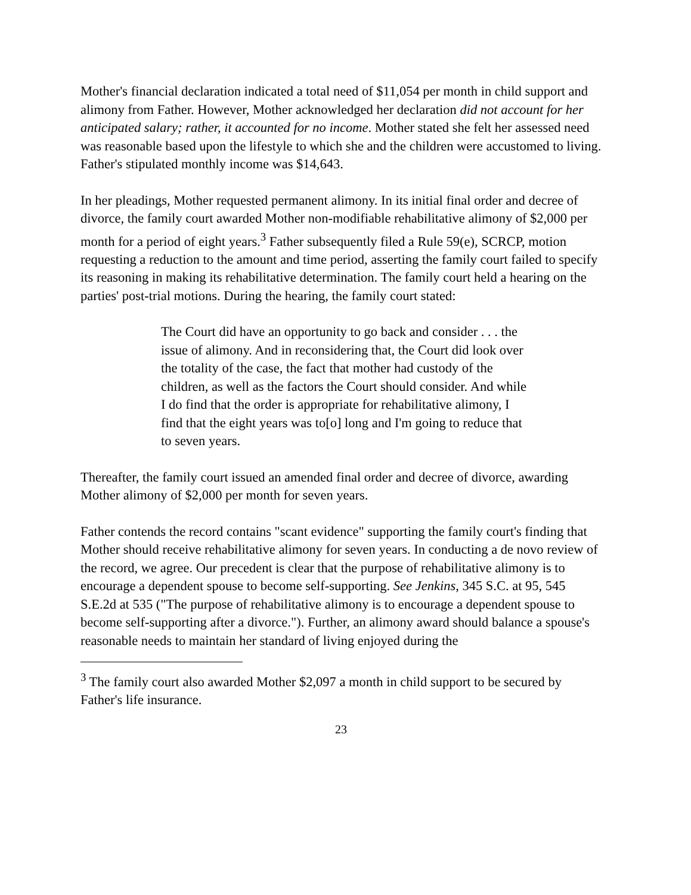Mother's financial declaration indicated a total need of $11,054 per month in child support and alimony from Father. However, Mother acknowledged her declaration did not account for her anticipated salary; rather, it accounted for no income. Mother stated she felt her assessed need was reasonable based upon the lifestyle to which she and the children were accustomed to living. Father's stipulated monthly income was $14,643.
In her pleadings, Mother requested permanent alimony. In its initial final order and decree of divorce, the family court awarded Mother non-modifiable rehabilitative alimony of $2,000 per month for a period of eight years.<sup>3</sup> Father subsequently filed a Rule 59(e), SCRCP, motion requesting a reduction to the amount and time period, asserting the family court failed to specify its reasoning in making its rehabilitative determination. The family court held a hearing on the parties' post-trial motions. During the hearing, the family court stated:
The Court did have an opportunity to go back and consider . . . the issue of alimony. And in reconsidering that, the Court did look over the totality of the case, the fact that mother had custody of the children, as well as the factors the Court should consider. And while I do find that the order is appropriate for rehabilitative alimony, I find that the eight years was to[o] long and I'm going to reduce that to seven years.
Thereafter, the family court issued an amended final order and decree of divorce, awarding Mother alimony of $2,000 per month for seven years.
Father contends the record contains "scant evidence" supporting the family court's finding that Mother should receive rehabilitative alimony for seven years. In conducting a de novo review of the record, we agree. Our precedent is clear that the purpose of rehabilitative alimony is to encourage a dependent spouse to become self-supporting. See Jenkins, 345 S.C. at 95, 545 S.E.2d at 535 ("The purpose of rehabilitative alimony is to encourage a dependent spouse to become self-supporting after a divorce."). Further, an alimony award should balance a spouse's reasonable needs to maintain her standard of living enjoyed during the
<sup>3</sup> The family court also awarded Mother $2,097 a month in child support to be secured by Father's life insurance.
23